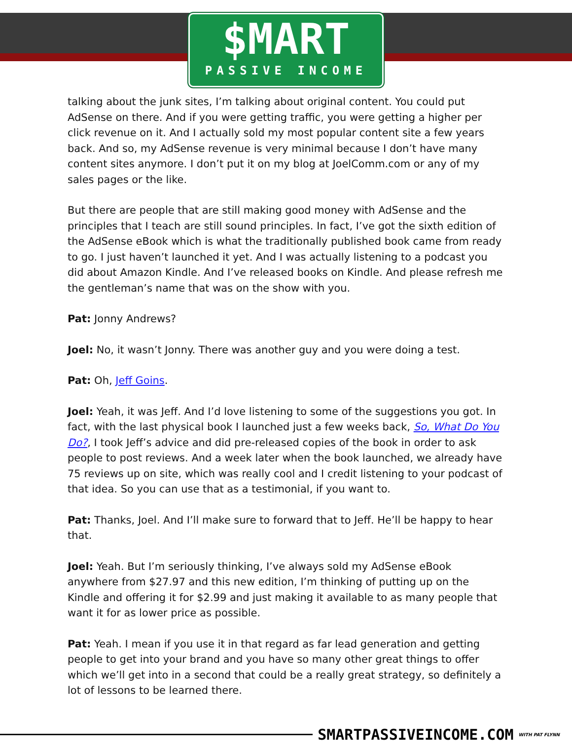$MART
PASSIVE INCOME
talking about the junk sites, I’m talking about original content. You could put AdSense on there. And if you were getting traffic, you were getting a higher per click revenue on it. And I actually sold my most popular content site a few years back. And so, my AdSense revenue is very minimal because I don’t have many content sites anymore. I don’t put it on my blog at JoelComm.com or any of my sales pages or the like.
But there are people that are still making good money with AdSense and the principles that I teach are still sound principles. In fact, I’ve got the sixth edition of the AdSense eBook which is what the traditionally published book came from ready to go. I just haven’t launched it yet. And I was actually listening to a podcast you did about Amazon Kindle. And I’ve released books on Kindle. And please refresh me the gentleman’s name that was on the show with you.
Pat: Jonny Andrews?
Joel: No, it wasn’t Jonny. There was another guy and you were doing a test.
Pat: Oh, Jeff Goins.
Joel: Yeah, it was Jeff. And I’d love listening to some of the suggestions you got. In fact, with the last physical book I launched just a few weeks back, So, What Do You Do?, I took Jeff’s advice and did pre-released copies of the book in order to ask people to post reviews. And a week later when the book launched, we already have 75 reviews up on site, which was really cool and I credit listening to your podcast of that idea. So you can use that as a testimonial, if you want to.
Pat: Thanks, Joel. And I’ll make sure to forward that to Jeff. He’ll be happy to hear that.
Joel: Yeah. But I’m seriously thinking, I’ve always sold my AdSense eBook anywhere from $27.97 and this new edition, I’m thinking of putting up on the Kindle and offering it for $2.99 and just making it available to as many people that want it for as lower price as possible.
Pat: Yeah. I mean if you use it in that regard as far lead generation and getting people to get into your brand and you have so many other great things to offer which we’ll get into in a second that could be a really great strategy, so definitely a lot of lessons to be learned there.
SMARTPASSIVEINCOME.COM WITH PAT FLYNN